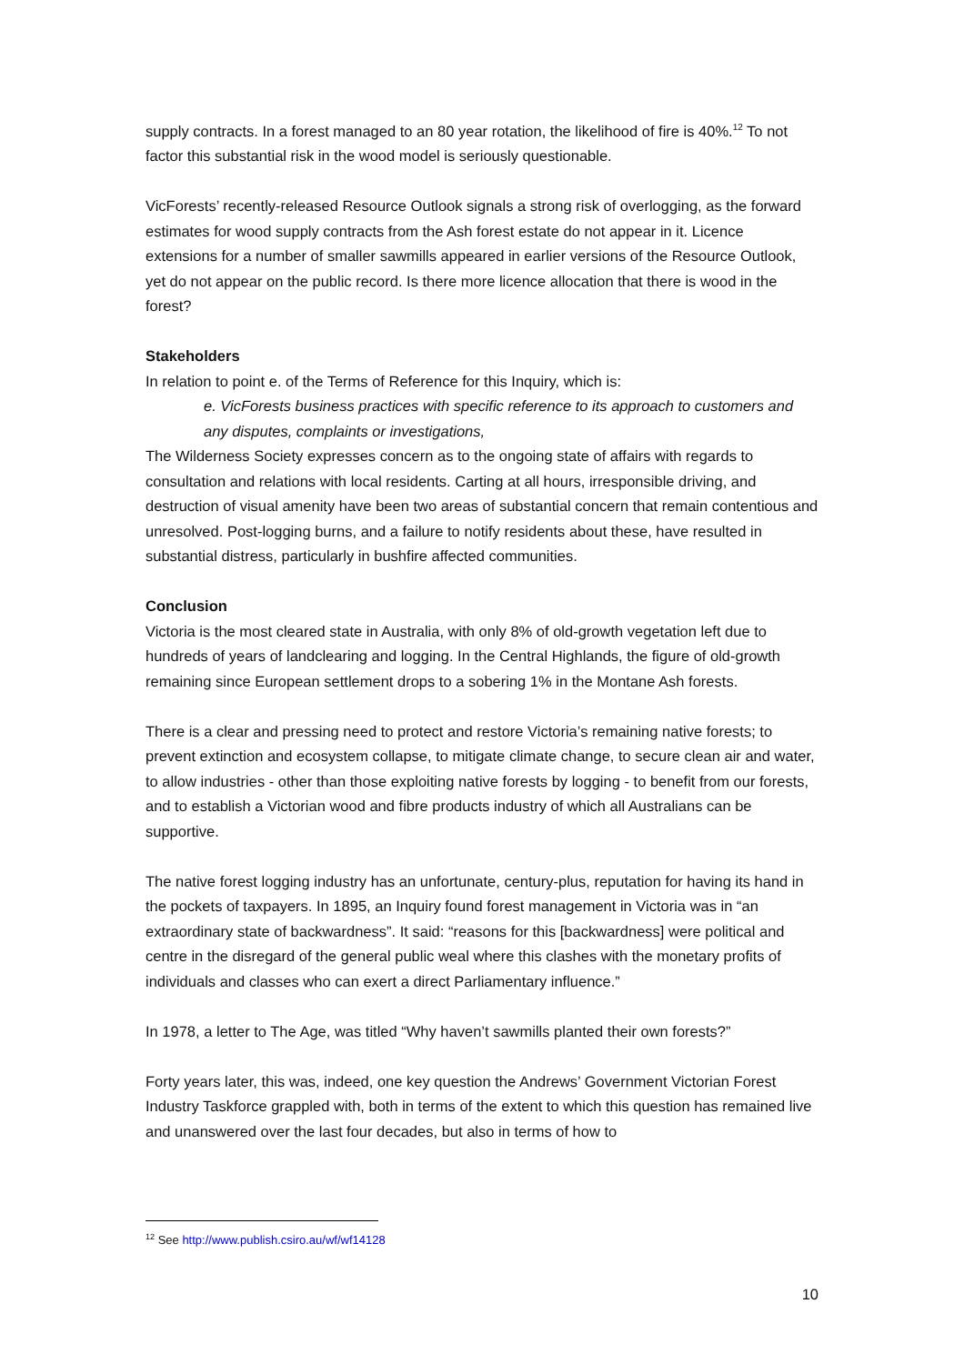supply contracts. In a forest managed to an 80 year rotation, the likelihood of fire is 40%.<sup>12</sup> To not factor this substantial risk in the wood model is seriously questionable.
VicForests’ recently-released Resource Outlook signals a strong risk of overlogging, as the forward estimates for wood supply contracts from the Ash forest estate do not appear in it. Licence extensions for a number of smaller sawmills appeared in earlier versions of the Resource Outlook, yet do not appear on the public record. Is there more licence allocation that there is wood in the forest?
Stakeholders
In relation to point e. of the Terms of Reference for this Inquiry, which is:
e. VicForests business practices with specific reference to its approach to customers and any disputes, complaints or investigations,
The Wilderness Society expresses concern as to the ongoing state of affairs with regards to consultation and relations with local residents. Carting at all hours, irresponsible driving, and destruction of visual amenity have been two areas of substantial concern that remain contentious and unresolved. Post-logging burns, and a failure to notify residents about these, have resulted in substantial distress, particularly in bushfire affected communities.
Conclusion
Victoria is the most cleared state in Australia, with only 8% of old-growth vegetation left due to hundreds of years of landclearing and logging. In the Central Highlands, the figure of old-growth remaining since European settlement drops to a sobering 1% in the Montane Ash forests.
There is a clear and pressing need to protect and restore Victoria’s remaining native forests; to prevent extinction and ecosystem collapse, to mitigate climate change, to secure clean air and water, to allow industries - other than those exploiting native forests by logging - to benefit from our forests, and to establish a Victorian wood and fibre products industry of which all Australians can be supportive.
The native forest logging industry has an unfortunate, century-plus, reputation for having its hand in the pockets of taxpayers. In 1895, an Inquiry found forest management in Victoria was in “an extraordinary state of backwardness”. It said: “reasons for this [backwardness] were political and centre in the disregard of the general public weal where this clashes with the monetary profits of individuals and classes who can exert a direct Parliamentary influence.”
In 1978, a letter to The Age, was titled “Why haven’t sawmills planted their own forests?”
Forty years later, this was, indeed, one key question the Andrews’ Government Victorian Forest Industry Taskforce grappled with, both in terms of the extent to which this question has remained live and unanswered over the last four decades, but also in terms of how to
<sup>12</sup> See http://www.publish.csiro.au/wf/wf14128
10